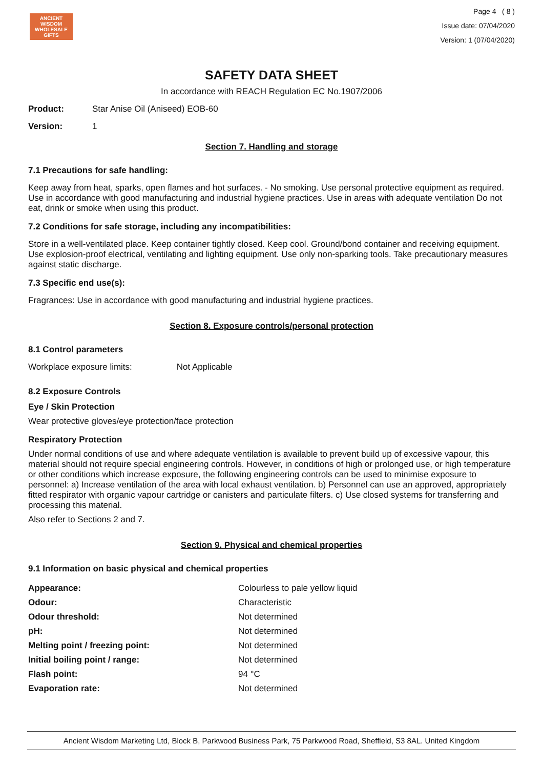ANCIENT WISDOM
WHOLESALE GIFTS
Page 4 ( 8 )
Issue date: 07/04/2020
Version: 1 (07/04/2020)
SAFETY DATA SHEET
In accordance with REACH Regulation EC No.1907/2006
Product: Star Anise Oil (Aniseed) EOB-60
Version: 1
Section 7. Handling and storage
7.1 Precautions for safe handling:
Keep away from heat, sparks, open flames and hot surfaces. - No smoking. Use personal protective equipment as required. Use in accordance with good manufacturing and industrial hygiene practices. Use in areas with adequate ventilation Do not eat, drink or smoke when using this product.
7.2 Conditions for safe storage, including any incompatibilities:
Store in a well-ventilated place. Keep container tightly closed. Keep cool. Ground/bond container and receiving equipment. Use explosion-proof electrical, ventilating and lighting equipment. Use only non-sparking tools. Take precautionary measures against static discharge.
7.3 Specific end use(s):
Fragrances: Use in accordance with good manufacturing and industrial hygiene practices.
Section 8. Exposure controls/personal protection
8.1 Control parameters
Workplace exposure limits: Not Applicable
8.2 Exposure Controls
Eye / Skin Protection
Wear protective gloves/eye protection/face protection
Respiratory Protection
Under normal conditions of use and where adequate ventilation is available to prevent build up of excessive vapour, this material should not require special engineering controls. However, in conditions of high or prolonged use, or high temperature or other conditions which increase exposure, the following engineering controls can be used to minimise exposure to personnel: a) Increase ventilation of the area with local exhaust ventilation. b) Personnel can use an approved, appropriately fitted respirator with organic vapour cartridge or canisters and particulate filters. c) Use closed systems for transferring and processing this material.
Also refer to Sections 2 and 7.
Section 9. Physical and chemical properties
9.1 Information on basic physical and chemical properties
| Appearance: | Colourless to pale yellow liquid |
| Odour: | Characteristic |
| Odour threshold: | Not determined |
| pH: | Not determined |
| Melting point / freezing point: | Not determined |
| Initial boiling point / range: | Not determined |
| Flash point: | 94 °C |
| Evaporation rate: | Not determined |
Ancient Wisdom Marketing Ltd, Block B, Parkwood Business Park, 75 Parkwood Road, Sheffield, S3 8AL. United Kingdom